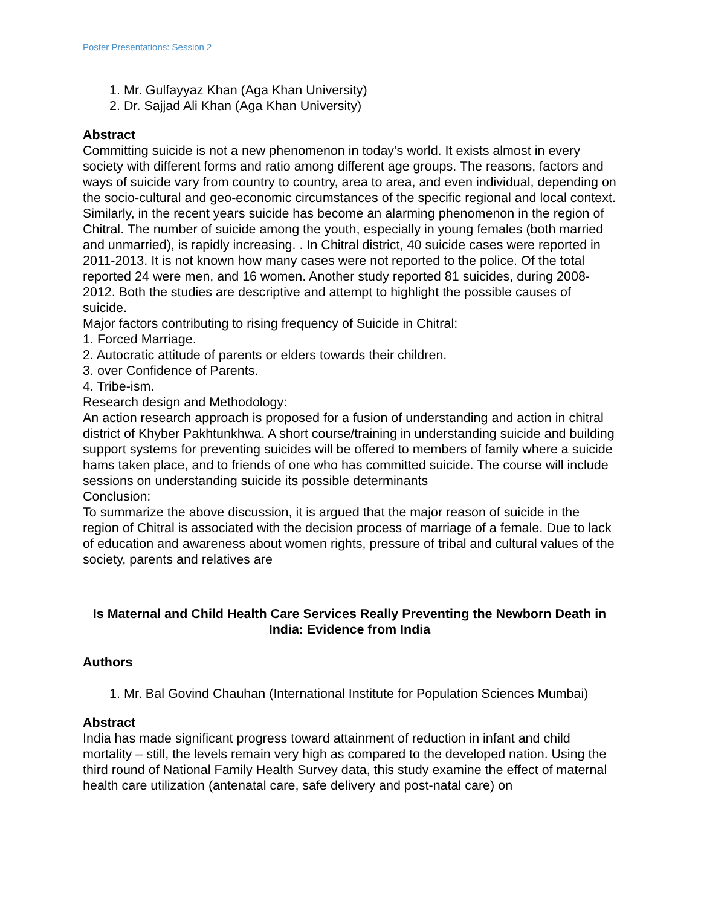Poster Presentations: Session 2
1. Mr. Gulfayyaz Khan (Aga Khan University)
2. Dr. Sajjad Ali Khan (Aga Khan University)
Abstract
Committing suicide is not a new phenomenon in today’s world. It exists almost in every society with different forms and ratio among different age groups. The reasons, factors and ways of suicide vary from country to country, area to area, and even individual, depending on the socio-cultural and geo-economic circumstances of the specific regional and local context. Similarly, in the recent years suicide has become an alarming phenomenon in the region of Chitral. The number of suicide among the youth, especially in young females (both married and unmarried), is rapidly increasing. . In Chitral district, 40 suicide cases were reported in 2011-2013. It is not known how many cases were not reported to the police. Of the total reported 24 were men, and 16 women. Another study reported 81 suicides, during 2008-2012. Both the studies are descriptive and attempt to highlight the possible causes of suicide.
Major factors contributing to rising frequency of Suicide in Chitral:
1. Forced Marriage.
2. Autocratic attitude of parents or elders towards their children.
3. over Confidence of Parents.
4. Tribe-ism.
Research design and Methodology:
An action research approach is proposed for a fusion of understanding and action in chitral district of Khyber Pakhtunkhwa. A short course/training in understanding suicide and building support systems for preventing suicides will be offered to members of family where a suicide hams taken place, and to friends of one who has committed suicide. The course will include sessions on understanding suicide its possible determinants
Conclusion:
To summarize the above discussion, it is argued that the major reason of suicide in the region of Chitral is associated with the decision process of marriage of a female. Due to lack of education and awareness about women rights, pressure of tribal and cultural values of the society, parents and relatives are
Is Maternal and Child Health Care Services Really Preventing the Newborn Death in India: Evidence from India
Authors
1. Mr. Bal Govind Chauhan (International Institute for Population Sciences Mumbai)
Abstract
India has made significant progress toward attainment of reduction in infant and child mortality – still, the levels remain very high as compared to the developed nation. Using the third round of National Family Health Survey data, this study examine the effect of maternal health care utilization (antenatal care, safe delivery and post-natal care) on